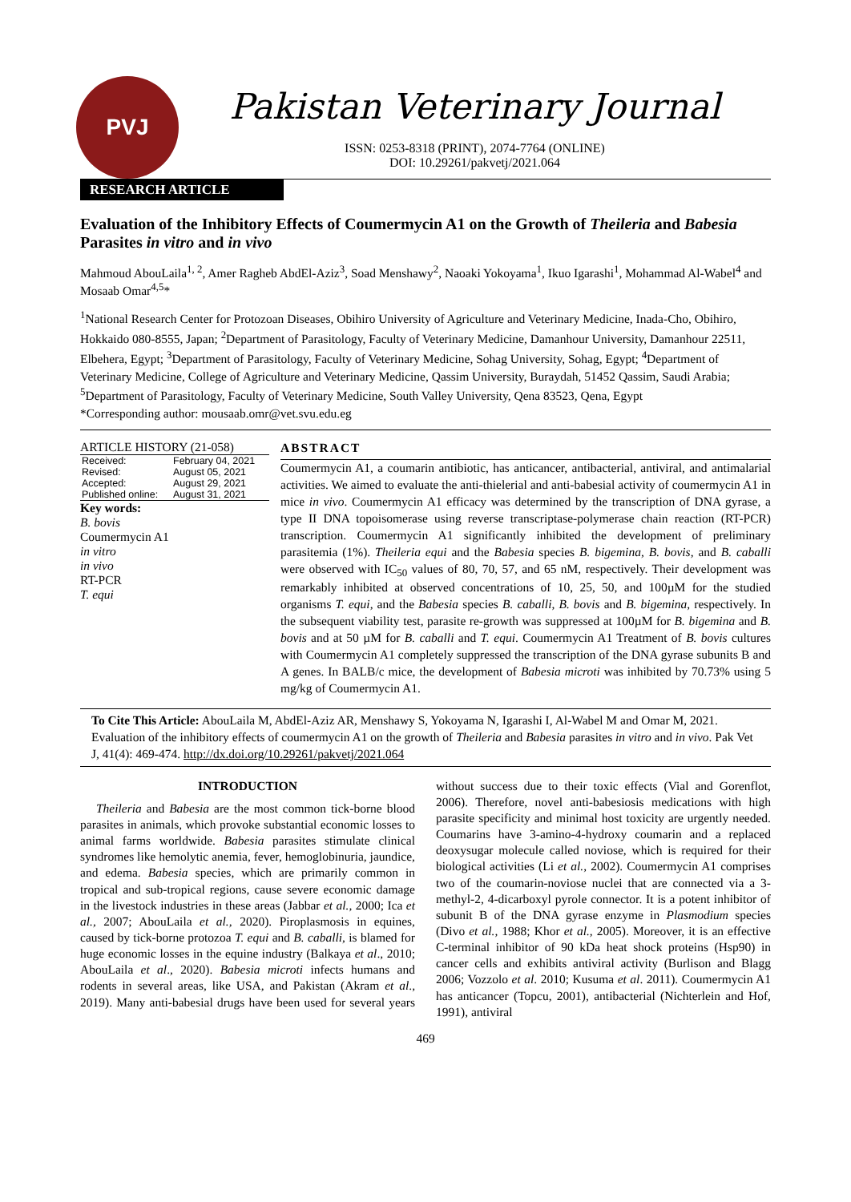PVJ
Pakistan Veterinary Journal
ISSN: 0253-8318 (PRINT), 2074-7764 (ONLINE)
DOI: 10.29261/pakvetj/2021.064
RESEARCH ARTICLE
Evaluation of the Inhibitory Effects of Coumermycin A1 on the Growth of Theileria and Babesia Parasites in vitro and in vivo
Mahmoud AbouLaila<sup>1, 2</sup>, Amer Ragheb AbdEl-Aziz<sup>3</sup>, Soad Menshawy<sup>2</sup>, Naoaki Yokoyama<sup>1</sup>, Ikuo Igarashi<sup>1</sup>, Mohammad Al-Wabel<sup>4</sup> and Mosaab Omar<sup>4,5</sup>*
<sup>1</sup> National Research Center for Protozoan Diseases, Obihiro University of Agriculture and Veterinary Medicine, Inada-Cho, Obihiro, Hokkaido 080-8555, Japan; <sup>2</sup>Department of Parasitology, Faculty of Veterinary Medicine, Damanhour University, Damanhour 22511, Elbehera, Egypt; <sup>3</sup>Department of Parasitology, Faculty of Veterinary Medicine, Sohag University, Sohag, Egypt; <sup>4</sup>Department of Veterinary Medicine, College of Agriculture and Veterinary Medicine, Qassim University, Buraydah, 51452 Qassim, Saudi Arabia; <sup>5</sup>Department of Parasitology, Faculty of Veterinary Medicine, South Valley University, Qena 83523, Qena, Egypt
*Corresponding author: mousaab.omr@vet.svu.edu.eg
ARTICLE HISTORY (21-058)
| Received: | February 04, 2021 |
| Revised: | August 05, 2021 |
| Accepted: | August 29, 2021 |
| Published online: | August 31, 2021 |
Key words:
B. bovis
Coumermycin A1
in vitro
in vivo
RT-PCR
T. equi
ABSTRACT
Coumermycin A1, a coumarin antibiotic, has anticancer, antibacterial, antiviral, and antimalarial activities. We aimed to evaluate the anti-thielerial and anti-babesial activity of coumermycin A1 in mice in vivo. Coumermycin A1 efficacy was determined by the transcription of DNA gyrase, a type II DNA topoisomerase using reverse transcriptase-polymerase chain reaction (RT-PCR) transcription. Coumermycin A1 significantly inhibited the development of preliminary parasitemia (1%). Theileria equi and the Babesia species B. bigemina, B. bovis, and B. caballi were observed with IC<sub>50</sub> values of 80, 70, 57, and 65 nM, respectively. Their development was remarkably inhibited at observed concentrations of 10, 25, 50, and 100µM for the studied organisms T. equi, and the Babesia species B. caballi, B. bovis and B. bigemina, respectively. In the subsequent viability test, parasite re-growth was suppressed at 100µM for B. bigemina and B. bovis and at 50 µM for B. caballi and T. equi. Coumermycin A1 Treatment of B. bovis cultures with Coumermycin A1 completely suppressed the transcription of the DNA gyrase subunits B and A genes. In BALB/c mice, the development of Babesia microti was inhibited by 70.73% using 5 mg/kg of Coumermycin A1.
To Cite This Article: AbouLaila M, AbdEl-Aziz AR, Menshawy S, Yokoyama N, Igarashi I, Al-Wabel M and Omar M, 2021. Evaluation of the inhibitory effects of coumermycin A1 on the growth of Theileria and Babesia parasites in vitro and in vivo. Pak Vet J, 41(4): 469-474. http://dx.doi.org/10.29261/pakvetj/2021.064
INTRODUCTION
Theileria and Babesia are the most common tick-borne blood parasites in animals, which provoke substantial economic losses to animal farms worldwide. Babesia parasites stimulate clinical syndromes like hemolytic anemia, fever, hemoglobinuria, jaundice, and edema. Babesia species, which are primarily common in tropical and sub-tropical regions, cause severe economic damage in the livestock industries in these areas (Jabbar et al., 2000; Ica et al., 2007; AbouLaila et al., 2020). Piroplasmosis in equines, caused by tick-borne protozoa T. equi and B. caballi, is blamed for huge economic losses in the equine industry (Balkaya et al., 2010; AbouLaila et al., 2020). Babesia microti infects humans and rodents in several areas, like USA, and Pakistan (Akram et al., 2019). Many anti-babesial drugs have been used for several years without success due to their toxic effects (Vial and Gorenflot, 2006). Therefore, novel anti-babesiosis medications with high parasite specificity and minimal host toxicity are urgently needed. Coumarins have 3-amino-4-hydroxy coumarin and a replaced deoxysugar molecule called noviose, which is required for their biological activities (Li et al., 2002). Coumermycin A1 comprises two of the coumarin-noviose nuclei that are connected via a 3-methyl-2, 4-dicarboxyl pyrole connector. It is a potent inhibitor of subunit B of the DNA gyrase enzyme in Plasmodium species (Divo et al., 1988; Khor et al., 2005). Moreover, it is an effective C-terminal inhibitor of 90 kDa heat shock proteins (Hsp90) in cancer cells and exhibits antiviral activity (Burlison and Blagg 2006; Vozzolo et al. 2010; Kusuma et al. 2011). Coumermycin A1 has anticancer (Topcu, 2001), antibacterial (Nichterlein and Hof, 1991), antiviral
469